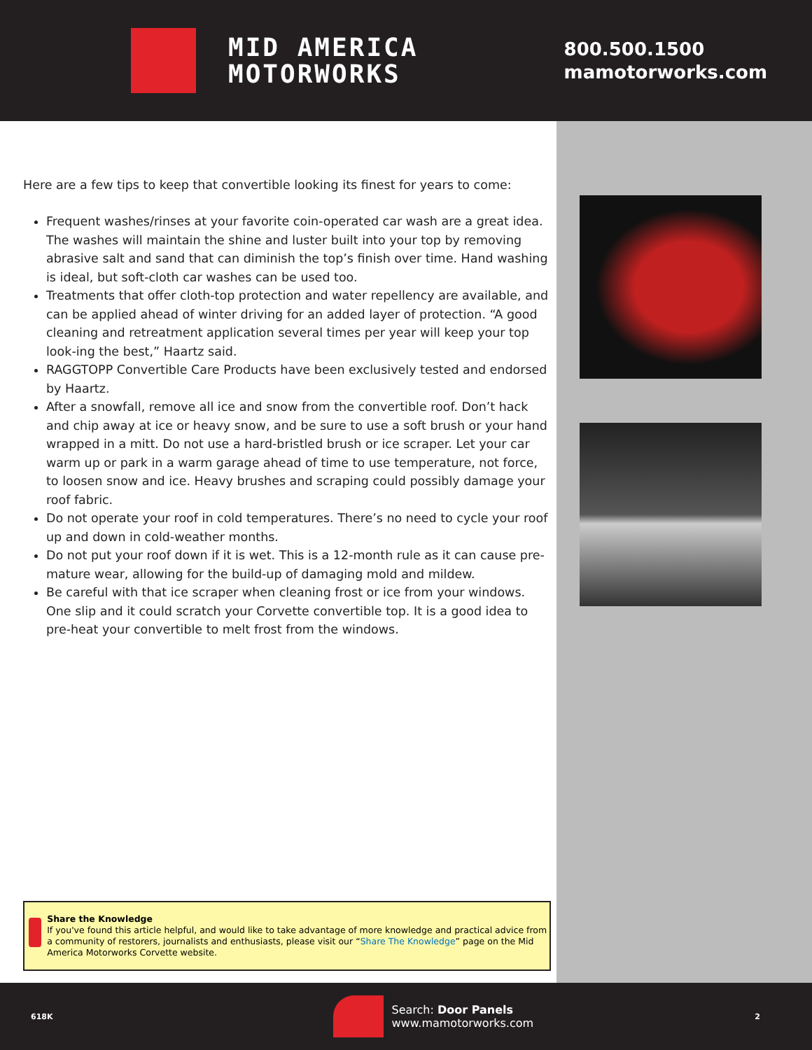MID AMERICA
MOTORWORKS
800.500.1500
mamotorworks.com
Here are a few tips to keep that convertible looking its finest for years to come:
Frequent washes/rinses at your favorite coin-operated car wash are a great idea. The washes will maintain the shine and luster built into your top by removing abrasive salt and sand that can diminish the top’s finish over time. Hand washing is ideal, but soft-cloth car washes can be used too.
Treatments that offer cloth-top protection and water repellency are available, and can be applied ahead of winter driving for an added layer of protection. “A good cleaning and retreatment application several times per year will keep your top look-ing the best,” Haartz said.
RAGGTOPP Convertible Care Products have been exclusively tested and endorsed by Haartz.
After a snowfall, remove all ice and snow from the convertible roof. Don’t hack and chip away at ice or heavy snow, and be sure to use a soft brush or your hand wrapped in a mitt. Do not use a hard-bristled brush or ice scraper. Let your car warm up or park in a warm garage ahead of time to use temperature, not force, to loosen snow and ice. Heavy brushes and scraping could possibly damage your roof fabric.
Do not operate your roof in cold temperatures. There’s no need to cycle your roof up and down in cold-weather months.
Do not put your roof down if it is wet. This is a 12-month rule as it can cause pre-mature wear, allowing for the build-up of damaging mold and mildew.
Be careful with that ice scraper when cleaning frost or ice from your windows. One slip and it could scratch your Corvette convertible top. It is a good idea to pre-heat your convertible to melt frost from the windows.
Share the Knowledge
If you've found this article helpful, and would like to take advantage of more knowledge and practical advice from a community of restorers, journalists and enthusiasts, please visit our “Share The Knowledge” page on the Mid America Motorworks Corvette website.
618K
Search: Door Panels
www.mamotorworks.com
2